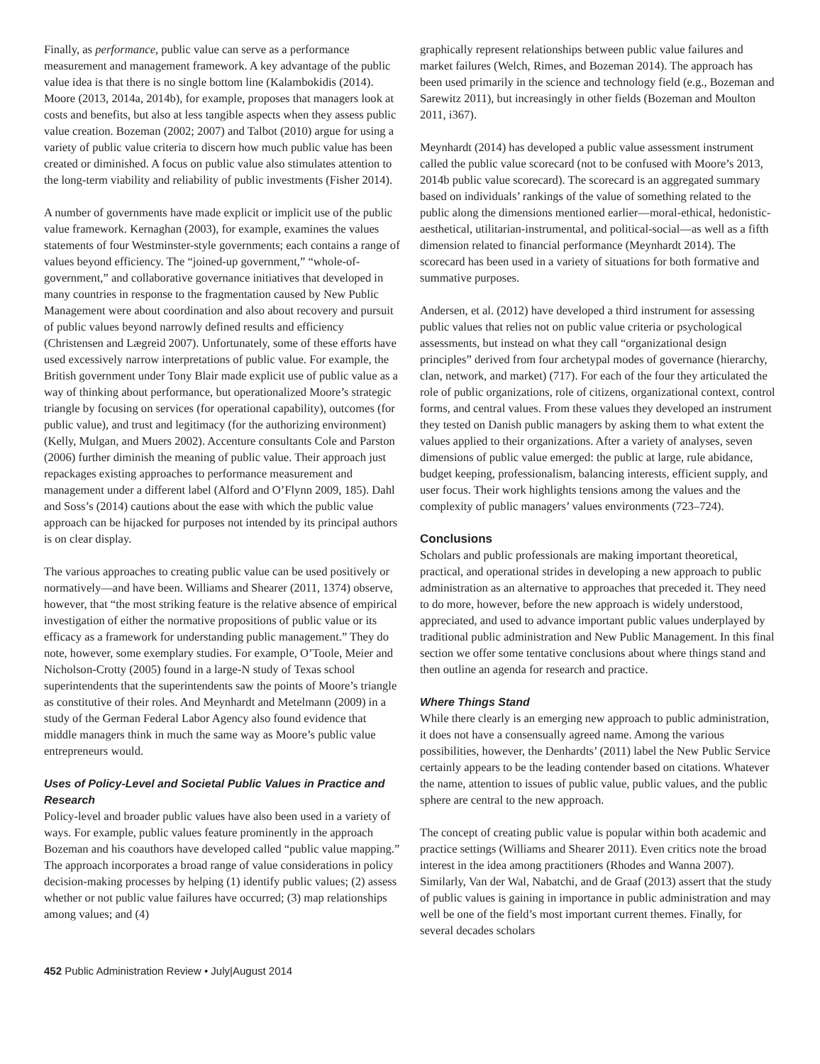Finally, as performance, public value can serve as a performance measurement and management framework. A key advantage of the public value idea is that there is no single bottom line (Kalambokidis (2014). Moore (2013, 2014a, 2014b), for example, proposes that managers look at costs and benefits, but also at less tangible aspects when they assess public value creation. Bozeman (2002; 2007) and Talbot (2010) argue for using a variety of public value criteria to discern how much public value has been created or diminished. A focus on public value also stimulates attention to the long-term viability and reliability of public investments (Fisher 2014).
A number of governments have made explicit or implicit use of the public value framework. Kernaghan (2003), for example, examines the values statements of four Westminster-style governments; each contains a range of values beyond efficiency. The “joined-up government,” “whole-of-government,” and collaborative governance initiatives that developed in many countries in response to the fragmentation caused by New Public Management were about coordination and also about recovery and pursuit of public values beyond narrowly defined results and efficiency (Christensen and Lægreid 2007). Unfortunately, some of these efforts have used excessively narrow interpretations of public value. For example, the British government under Tony Blair made explicit use of public value as a way of thinking about performance, but operationalized Moore’s strategic triangle by focusing on services (for operational capability), outcomes (for public value), and trust and legitimacy (for the authorizing environment) (Kelly, Mulgan, and Muers 2002). Accenture consultants Cole and Parston (2006) further diminish the meaning of public value. Their approach just repackages existing approaches to performance measurement and management under a different label (Alford and O’Flynn 2009, 185). Dahl and Soss’s (2014) cautions about the ease with which the public value approach can be hijacked for purposes not intended by its principal authors is on clear display.
The various approaches to creating public value can be used positively or normatively—and have been. Williams and Shearer (2011, 1374) observe, however, that “the most striking feature is the relative absence of empirical investigation of either the normative propositions of public value or its efficacy as a framework for understanding public management.” They do note, however, some exemplary studies. For example, O’Toole, Meier and Nicholson-Crotty (2005) found in a large-N study of Texas school superintendents that the superintendents saw the points of Moore’s triangle as constitutive of their roles. And Meynhardt and Metelmann (2009) in a study of the German Federal Labor Agency also found evidence that middle managers think in much the same way as Moore’s public value entrepreneurs would.
Uses of Policy-Level and Societal Public Values in Practice and Research
Policy-level and broader public values have also been used in a variety of ways. For example, public values feature prominently in the approach Bozeman and his coauthors have developed called “public value mapping.” The approach incorporates a broad range of value considerations in policy decision-making processes by helping (1) identify public values; (2) assess whether or not public value failures have occurred; (3) map relationships among values; and (4)
graphically represent relationships between public value failures and market failures (Welch, Rimes, and Bozeman 2014). The approach has been used primarily in the science and technology field (e.g., Bozeman and Sarewitz 2011), but increasingly in other fields (Bozeman and Moulton 2011, i367).
Meynhardt (2014) has developed a public value assessment instrument called the public value scorecard (not to be confused with Moore’s 2013, 2014b public value scorecard). The scorecard is an aggregated summary based on individuals’ rankings of the value of something related to the public along the dimensions mentioned earlier—moral-ethical, hedonistic-aesthetical, utilitarian-instrumental, and political-social—as well as a fifth dimension related to financial performance (Meynhardt 2014). The scorecard has been used in a variety of situations for both formative and summative purposes.
Andersen, et al. (2012) have developed a third instrument for assessing public values that relies not on public value criteria or psychological assessments, but instead on what they call “organizational design principles” derived from four archetypal modes of governance (hierarchy, clan, network, and market) (717). For each of the four they articulated the role of public organizations, role of citizens, organizational context, control forms, and central values. From these values they developed an instrument they tested on Danish public managers by asking them to what extent the values applied to their organizations. After a variety of analyses, seven dimensions of public value emerged: the public at large, rule abidance, budget keeping, professionalism, balancing interests, efficient supply, and user focus. Their work highlights tensions among the values and the complexity of public managers’ values environments (723–724).
Conclusions
Scholars and public professionals are making important theoretical, practical, and operational strides in developing a new approach to public administration as an alternative to approaches that preceded it. They need to do more, however, before the new approach is widely understood, appreciated, and used to advance important public values underplayed by traditional public administration and New Public Management. In this final section we offer some tentative conclusions about where things stand and then outline an agenda for research and practice.
Where Things Stand
While there clearly is an emerging new approach to public administration, it does not have a consensually agreed name. Among the various possibilities, however, the Denhardts’ (2011) label the New Public Service certainly appears to be the leading contender based on citations. Whatever the name, attention to issues of public value, public values, and the public sphere are central to the new approach.
The concept of creating public value is popular within both academic and practice settings (Williams and Shearer 2011). Even critics note the broad interest in the idea among practitioners (Rhodes and Wanna 2007). Similarly, Van der Wal, Nabatchi, and de Graaf (2013) assert that the study of public values is gaining in importance in public administration and may well be one of the field’s most important current themes. Finally, for several decades scholars
452 Public Administration Review • July|August 2014